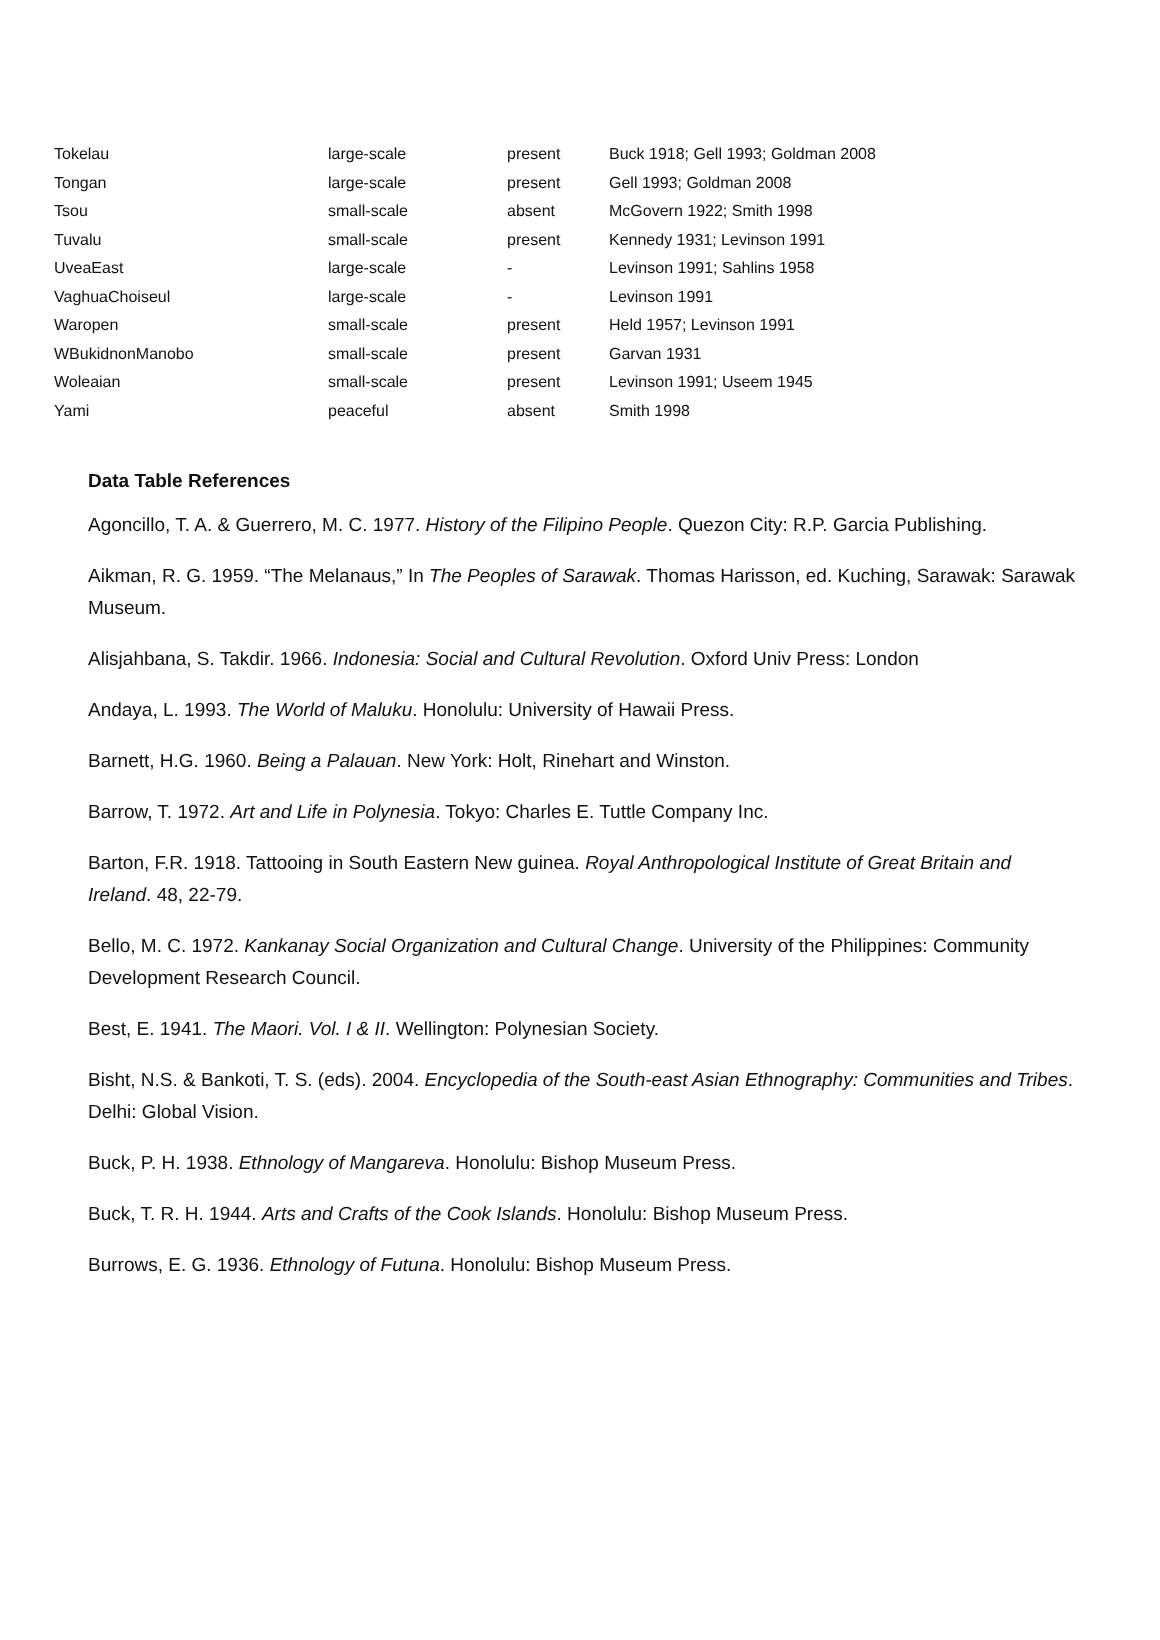| Tokelau | large-scale | present | Buck 1918; Gell 1993; Goldman 2008 |
| Tongan | large-scale | present | Gell 1993; Goldman 2008 |
| Tsou | small-scale | absent | McGovern 1922; Smith 1998 |
| Tuvalu | small-scale | present | Kennedy 1931; Levinson 1991 |
| UveaEast | large-scale | - | Levinson 1991; Sahlins 1958 |
| VaghuaChoiseul | large-scale | - | Levinson 1991 |
| Waropen | small-scale | present | Held 1957; Levinson 1991 |
| WBukidnonManobo | small-scale | present | Garvan 1931 |
| Woleaian | small-scale | present | Levinson 1991; Useem 1945 |
| Yami | peaceful | absent | Smith 1998 |
Data Table References
Agoncillo, T. A. & Guerrero, M. C. 1977. History of the Filipino People. Quezon City: R.P. Garcia Publishing.
Aikman, R. G. 1959. “The Melanaus,” In The Peoples of Sarawak. Thomas Harisson, ed. Kuching, Sarawak: Sarawak Museum.
Alisjahbana, S. Takdir. 1966. Indonesia: Social and Cultural Revolution. Oxford Univ Press: London
Andaya, L. 1993. The World of Maluku. Honolulu: University of Hawaii Press.
Barnett, H.G. 1960. Being a Palauan. New York: Holt, Rinehart and Winston.
Barrow, T. 1972. Art and Life in Polynesia. Tokyo: Charles E. Tuttle Company Inc.
Barton, F.R. 1918. Tattooing in South Eastern New guinea. Royal Anthropological Institute of Great Britain and Ireland. 48, 22-79.
Bello, M. C. 1972. Kankanay Social Organization and Cultural Change. University of the Philippines: Community Development Research Council.
Best, E. 1941. The Maori. Vol. I & II. Wellington: Polynesian Society.
Bisht, N.S. & Bankoti, T. S. (eds). 2004. Encyclopedia of the South-east Asian Ethnography: Communities and Tribes. Delhi: Global Vision.
Buck, P. H. 1938. Ethnology of Mangareva. Honolulu: Bishop Museum Press.
Buck, T. R. H. 1944. Arts and Crafts of the Cook Islands. Honolulu: Bishop Museum Press.
Burrows, E. G. 1936. Ethnology of Futuna. Honolulu: Bishop Museum Press.